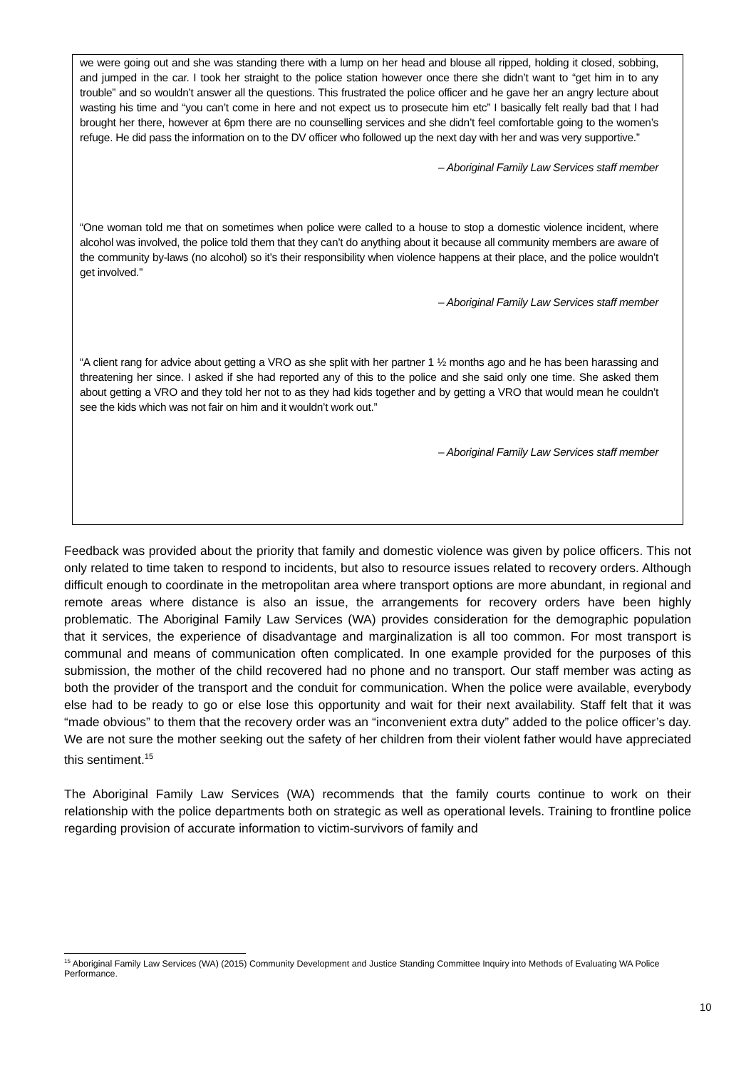we were going out and she was standing there with a lump on her head and blouse all ripped, holding it closed, sobbing, and jumped in the car. I took her straight to the police station however once there she didn’t want to “get him in to any trouble” and so wouldn’t answer all the questions. This frustrated the police officer and he gave her an angry lecture about wasting his time and “you can’t come in here and not expect us to prosecute him etc” I basically felt really bad that I had brought her there, however at 6pm there are no counselling services and she didn’t feel comfortable going to the women’s refuge. He did pass the information on to the DV officer who followed up the next day with her and was very supportive.”
– Aboriginal Family Law Services staff member
“One woman told me that on sometimes when police were called to a house to stop a domestic violence incident, where alcohol was involved, the police told them that they can’t do anything about it because all community members are aware of the community by-laws (no alcohol) so it’s their responsibility when violence happens at their place, and the police wouldn’t get involved.”
– Aboriginal Family Law Services staff member
“A client rang for advice about getting a VRO as she split with her partner 1 ½ months ago and he has been harassing and threatening her since. I asked if she had reported any of this to the police and she said only one time. She asked them about getting a VRO and they told her not to as they had kids together and by getting a VRO that would mean he couldn’t see the kids which was not fair on him and it wouldn’t work out.”
– Aboriginal Family Law Services staff member
Feedback was provided about the priority that family and domestic violence was given by police officers. This not only related to time taken to respond to incidents, but also to resource issues related to recovery orders. Although difficult enough to coordinate in the metropolitan area where transport options are more abundant, in regional and remote areas where distance is also an issue, the arrangements for recovery orders have been highly problematic. The Aboriginal Family Law Services (WA) provides consideration for the demographic population that it services, the experience of disadvantage and marginalization is all too common. For most transport is communal and means of communication often complicated. In one example provided for the purposes of this submission, the mother of the child recovered had no phone and no transport. Our staff member was acting as both the provider of the transport and the conduit for communication. When the police were available, everybody else had to be ready to go or else lose this opportunity and wait for their next availability. Staff felt that it was “made obvious” to them that the recovery order was an “inconvenient extra duty” added to the police officer’s day. We are not sure the mother seeking out the safety of her children from their violent father would have appreciated this sentiment.<sup>15</sup>
The Aboriginal Family Law Services (WA) recommends that the family courts continue to work on their relationship with the police departments both on strategic as well as operational levels. Training to frontline police regarding provision of accurate information to victim-survivors of family and
<sup>15</sup> Aboriginal Family Law Services (WA) (2015) Community Development and Justice Standing Committee Inquiry into Methods of Evaluating WA Police Performance.
10